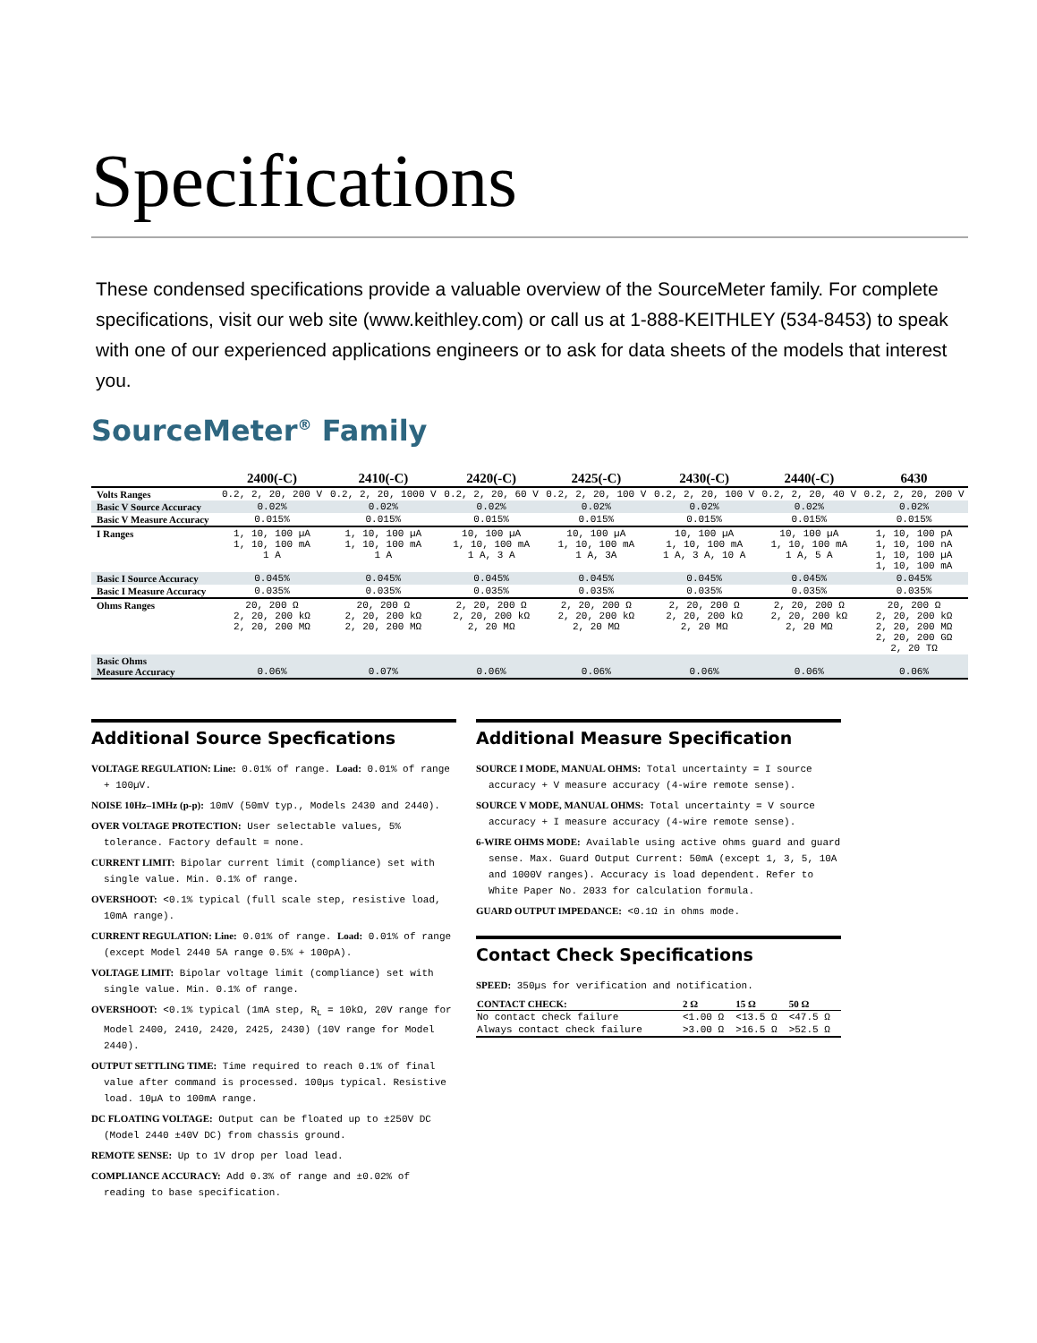Specifications
These condensed specifications provide a valuable overview of the SourceMeter family. For complete specifications, visit our web site (www.keithley.com) or call us at 1-888-KEITHLEY (534-8453) to speak with one of our experienced applications engineers or to ask for data sheets of the models that interest you.
SourceMeter<sup>®</sup> Family
| | 2400(-C) | 2410(-C) | 2420(-C) | 2425(-C) | 2430(-C) | 2440(-C) | 6430 |
| --- | --- | --- | --- | --- | --- | --- | --- |
| Volts Ranges | 0.2, 2, 20, 200 V | 0.2, 2, 20, 1000 V | 0.2, 2, 20, 60 V | 0.2, 2, 20, 100 V | 0.2, 2, 20, 100 V | 0.2, 2, 20, 40 V | 0.2, 2, 20, 200 V |
| Basic V Source Accuracy | 0.02% | 0.02% | 0.02% | 0.02% | 0.02% | 0.02% | 0.02% |
| Basic V Measure Accuracy | 0.015% | 0.015% | 0.015% | 0.015% | 0.015% | 0.015% | 0.015% |
| I Ranges | 1, 10, 100 µA 1, 10, 100 mA 1 A | 1, 10, 100 µA 1, 10, 100 mA 1 A | 10, 100 µA 1, 10, 100 mA 1 A, 3 A | 10, 100 µA 1, 10, 100 mA 1 A, 3A | 10, 100 µA 1, 10, 100 mA 1 A, 3 A, 10 A | 10, 100 µA 1, 10, 100 mA 1 A, 5 A | 1, 10, 100 pA 1, 10, 100 nA 1, 10, 100 µA 1, 10, 100 mA |
| Basic I Source Accuracy | 0.045% | 0.045% | 0.045% | 0.045% | 0.045% | 0.045% | 0.045% |
| Basic I Measure Accuracy | 0.035% | 0.035% | 0.035% | 0.035% | 0.035% | 0.035% | 0.035% |
| Ohms Ranges | 20, 200 Ω 2, 20, 200 kΩ 2, 20, 200 MΩ | 20, 200 Ω 2, 20, 200 kΩ 2, 20, 200 MΩ | 2, 20, 200 Ω 2, 20, 200 kΩ 2, 20 MΩ | 2, 20, 200 Ω 2, 20, 200 kΩ 2, 20 MΩ | 2, 20, 200 Ω 2, 20, 200 kΩ 2, 20 MΩ | 2, 20, 200 Ω 2, 20, 200 kΩ 2, 20 MΩ | 20, 200 Ω 2, 20, 200 kΩ 2, 20, 200 MΩ 2, 20, 200 GΩ 2, 20 TΩ |
| Basic Ohms Measure Accuracy | 0.06% | 0.07% | 0.06% | 0.06% | 0.06% | 0.06% | 0.06% |
Additional Source Specfications
VOLTAGE REGULATION: Line: 0.01% of range. Load: 0.01% of range + 100µV.
NOISE 10Hz–1MHz (p-p): 10mV (50mV typ., Models 2430 and 2440).
OVER VOLTAGE PROTECTION: User selectable values, 5% tolerance. Factory default = none.
CURRENT LIMIT: Bipolar current limit (compliance) set with single value. Min. 0.1% of range.
OVERSHOOT: <0.1% typical (full scale step, resistive load, 10mA range).
CURRENT REGULATION: Line: 0.01% of range. Load: 0.01% of range (except Model 2440 5A range 0.5% + 100pA).
VOLTAGE LIMIT: Bipolar voltage limit (compliance) set with single value. Min. 0.1% of range.
OVERSHOOT: <0.1% typical (1mA step, R<sub>L</sub> = 10kΩ, 20V range for Model 2400, 2410, 2420, 2425, 2430) (10V range for Model 2440).
OUTPUT SETTLING TIME: Time required to reach 0.1% of final value after command is processed. 100µs typical. Resistive load. 10µA to 100mA range.
DC FLOATING VOLTAGE: Output can be floated up to ±250V DC (Model 2440 ±40V DC) from chassis ground.
REMOTE SENSE: Up to 1V drop per load lead.
COMPLIANCE ACCURACY: Add 0.3% of range and ±0.02% of reading to base specification.
Additional Measure Specification
SOURCE I MODE, MANUAL OHMS: Total uncertainty = I source accuracy + V measure accuracy (4-wire remote sense).
SOURCE V MODE, MANUAL OHMS: Total uncertainty = V source accuracy + I measure accuracy (4-wire remote sense).
6-WIRE OHMS MODE: Available using active ohms guard and guard sense. Max. Guard Output Current: 50mA (except 1, 3, 5, 10A and 1000V ranges). Accuracy is load dependent. Refer to White Paper No. 2033 for calculation formula.
GUARD OUTPUT IMPEDANCE: <0.1Ω in ohms mode.
Contact Check Specifications
SPEED: 350µs for verification and notification.
| CONTACT CHECK: | 2 Ω | 15 Ω | 50 Ω |
| --- | --- | --- | --- |
| No contact check failure | <1.00 Ω | <13.5 Ω | <47.5 Ω |
| Always contact check failure | >3.00 Ω | >16.5 Ω | >52.5 Ω |